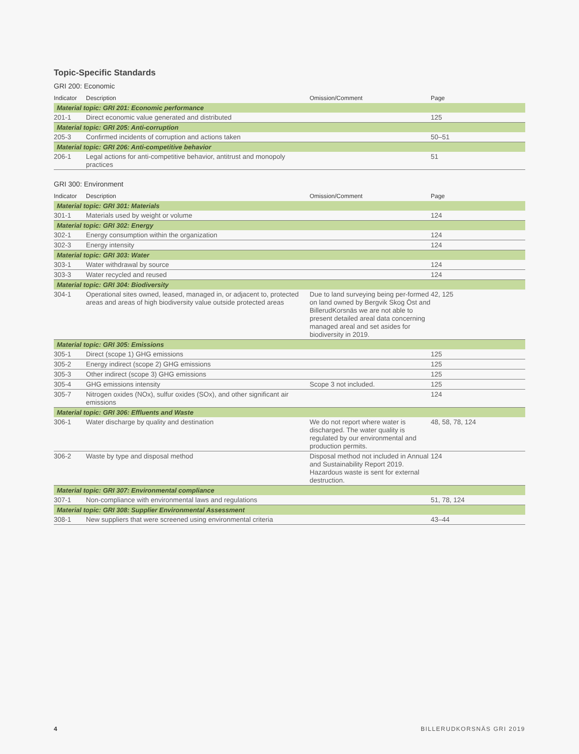Topic-Specific Standards
GRI 200: Economic
| Indicator | Description | Omission/Comment | Page |
| --- | --- | --- | --- |
| Material topic: GRI 201: Economic performance | | | |
| 201-1 | Direct economic value generated and distributed | | 125 |
| Material topic: GRI 205: Anti-corruption | | | |
| 205-3 | Confirmed incidents of corruption and actions taken | | 50–51 |
| Material topic: GRI 206: Anti-competitive behavior | | | |
| 206-1 | Legal actions for anti-competitive behavior, antitrust and monopoly practices | | 51 |
GRI 300: Environment
| Indicator | Description | Omission/Comment | Page |
| --- | --- | --- | --- |
| Material topic: GRI 301: Materials | | | |
| 301-1 | Materials used by weight or volume | | 124 |
| Material topic: GRI 302: Energy | | | |
| 302-1 | Energy consumption within the organization | | 124 |
| 302-3 | Energy intensity | | 124 |
| Material topic: GRI 303: Water | | | |
| 303-1 | Water withdrawal by source | | 124 |
| 303-3 | Water recycled and reused | | 124 |
| Material topic: GRI 304: Biodiversity | | | |
| 304-1 | Operational sites owned, leased, managed in, or adjacent to, protected areas and areas of high biodiversity value outside protected areas | Due to land surveying being per-formed on land owned by Bergvik Skog Öst and BillerudKorsnäs we are not able to present detailed areal data concerning managed areal and set asides for biodiversity in 2019. | 42, 125 |
| Material topic: GRI 305: Emissions | | | |
| 305-1 | Direct (scope 1) GHG emissions | | 125 |
| 305-2 | Energy indirect (scope 2) GHG emissions | | 125 |
| 305-3 | Other indirect (scope 3) GHG emissions | | 125 |
| 305-4 | GHG emissions intensity | Scope 3 not included. | 125 |
| 305-7 | Nitrogen oxides (NOx), sulfur oxides (SOx), and other significant air emissions | | 124 |
| Material topic: GRI 306: Effluents and Waste | | | |
| 306-1 | Water discharge by quality and destination | We do not report where water is discharged. The water quality is regulated by our environmental and production permits. | 48, 58, 78, 124 |
| 306-2 | Waste by type and disposal method | Disposal method not included in Annual and Sustainability Report 2019. Hazardous waste is sent for external destruction. | 124 |
| Material topic: GRI 307: Environmental compliance | | | |
| 307-1 | Non-compliance with environmental laws and regulations | | 51, 78, 124 |
| Material topic: GRI 308: Supplier Environmental Assessment | | | |
| 308-1 | New suppliers that were screened using environmental criteria | | 43–44 |
4 BILLERUDKORSNÄS GRI 2019